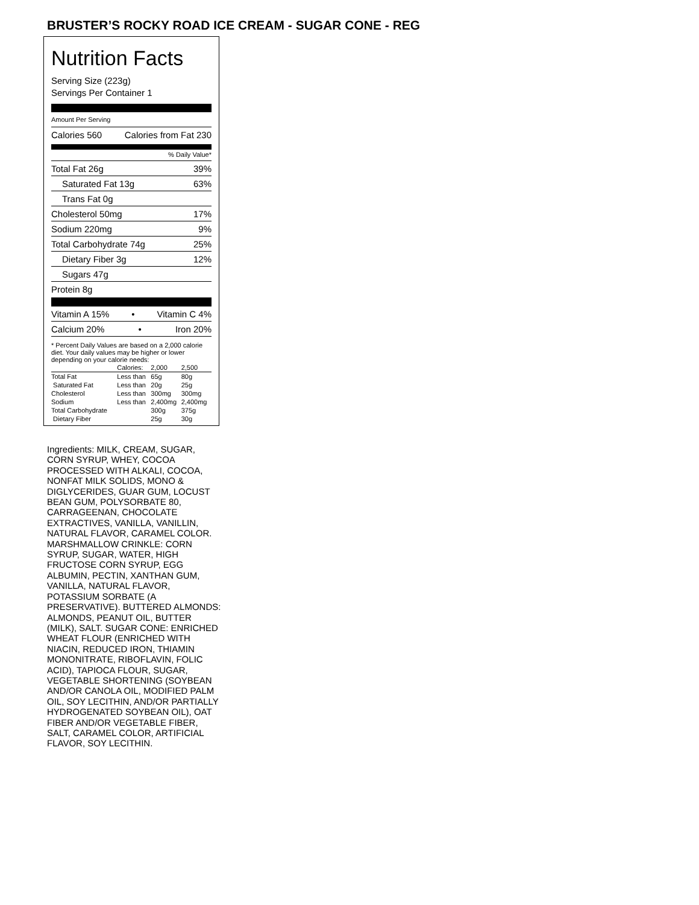BRUSTER’S ROCKY ROAD ICE CREAM - SUGAR CONE - REG
Nutrition Facts
Serving Size (223g)
Servings Per Container 1
Amount Per Serving
Calories 560 Calories from Fat 230
% Daily Value*
Total Fat 26g 39%
Saturated Fat 13g 63%
Trans Fat 0g
Cholesterol 50mg 17%
Sodium 220mg 9%
Total Carbohydrate 74g 25%
Dietary Fiber 3g 12%
Sugars 47g
Protein 8g
Vitamin A 15% • Vitamin C 4%
Calcium 20% • Iron 20%
* Percent Daily Values are based on a 2,000 calorie diet. Your daily values may be higher or lower depending on your calorie needs:
| | Calories: | 2,000 | 2,500 |
| --- | --- | --- | --- |
| Total Fat | Less than | 65g | 80g |
| Saturated Fat | Less than | 20g | 25g |
| Cholesterol | Less than | 300mg | 300mg |
| Sodium | Less than | 2,400mg | 2,400mg |
| Total Carbohydrate | | 300g | 375g |
| Dietary Fiber | | 25g | 30g |
Ingredients: MILK, CREAM, SUGAR, CORN SYRUP, WHEY, COCOA PROCESSED WITH ALKALI, COCOA, NONFAT MILK SOLIDS, MONO & DIGLYCERIDES, GUAR GUM, LOCUST BEAN GUM, POLYSORBATE 80, CARRAGEENAN, CHOCOLATE EXTRACTIVES, VANILLA, VANILLIN, NATURAL FLAVOR, CARAMEL COLOR. MARSHMALLOW CRINKLE: CORN SYRUP, SUGAR, WATER, HIGH FRUCTOSE CORN SYRUP, EGG ALBUMIN, PECTIN, XANTHAN GUM, VANILLA, NATURAL FLAVOR, POTASSIUM SORBATE (A PRESERVATIVE). BUTTERED ALMONDS: ALMONDS, PEANUT OIL, BUTTER (MILK), SALT. SUGAR CONE: ENRICHED WHEAT FLOUR (ENRICHED WITH NIACIN, REDUCED IRON, THIAMIN MONONITRATE, RIBOFLAVIN, FOLIC ACID), TAPIOCA FLOUR, SUGAR, VEGETABLE SHORTENING (SOYBEAN AND/OR CANOLA OIL, MODIFIED PALM OIL, SOY LECITHIN, AND/OR PARTIALLY HYDROGENATED SOYBEAN OIL), OAT FIBER AND/OR VEGETABLE FIBER, SALT, CARAMEL COLOR, ARTIFICIAL FLAVOR, SOY LECITHIN.